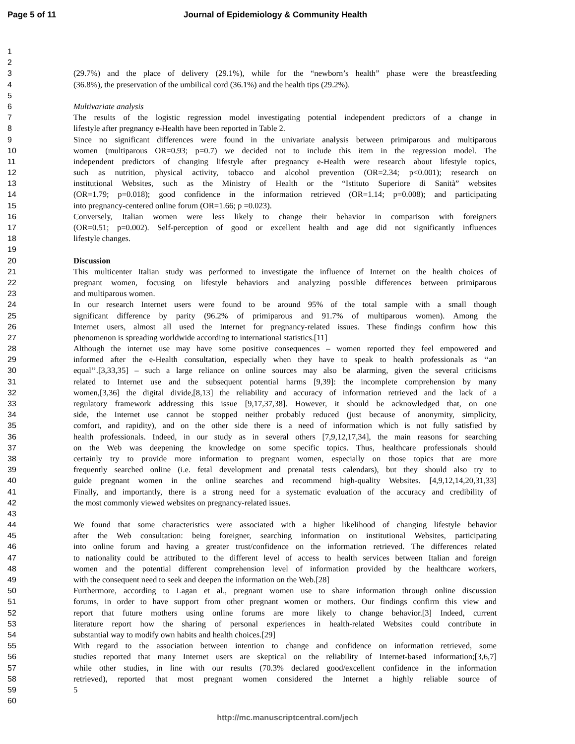Page 5 of 11 Journal of Epidemiology & Community Health
1
2
3 (29.7%) and the place of delivery (29.1%), while for the “newborn’s health” phase were the breastfeeding
4 (36.8%), the preservation of the umbilical cord (36.1%) and the health tips (29.2%).
5
6 Multivariate analysis
7 The results of the logistic regression model investigating potential independent predictors of a change in
8 lifestyle after pregnancy e-Health have been reported in Table 2.
9 Since no significant differences were found in the univariate analysis between primiparous and multiparous
10 women (multiparous OR=0.93; p=0.7) we decided not to include this item in the regression model. The
11 independent predictors of changing lifestyle after pregnancy e-Health were research about lifestyle topics,
12 such as nutrition, physical activity, tobacco and alcohol prevention (OR=2.34; p<0.001); research on
13 institutional Websites, such as the Ministry of Health or the “Istituto Superiore di Sanità” websites
14 (OR=1.79; p=0.018); good confidence in the information retrieved (OR=1.14; p=0.008); and participating
15 into pregnancy-centered online forum (OR=1.66; p =0.023).
16 Conversely, Italian women were less likely to change their behavior in comparison with foreigners
17 (OR=0.51; p=0.002). Self-perception of good or excellent health and age did not significantly influences
18 lifestyle changes.
19
20 Discussion
21 This multicenter Italian study was performed to investigate the influence of Internet on the health choices of
22 pregnant women, focusing on lifestyle behaviors and analyzing possible differences between primiparous
23 and multiparous women.
24 In our research Internet users were found to be around 95% of the total sample with a small though
25 significant difference by parity (96.2% of primiparous and 91.7% of multiparous women). Among the
26 Internet users, almost all used the Internet for pregnancy-related issues. These findings confirm how this
27 phenomenon is spreading worldwide according to international statistics.[11]
28 Although the internet use may have some positive consequences – women reported they feel empowered and
29 informed after the e-Health consultation, especially when they have to speak to health professionals as ‘‘an
30 equal’’.[3,33,35] – such a large reliance on online sources may also be alarming, given the several criticisms
31 related to Internet use and the subsequent potential harms [9,39]: the incomplete comprehension by many
32 women,[3,36] the digital divide,[8,13] the reliability and accuracy of information retrieved and the lack of a
33 regulatory framework addressing this issue [9,17,37,38]. However, it should be acknowledged that, on one
34 side, the Internet use cannot be stopped neither probably reduced (just because of anonymity, simplicity,
35 comfort, and rapidity), and on the other side there is a need of information which is not fully satisfied by
36 health professionals. Indeed, in our study as in several others [7,9,12,17,34], the main reasons for searching
37 on the Web was deepening the knowledge on some specific topics. Thus, healthcare professionals should
38 certainly try to provide more information to pregnant women, especially on those topics that are more
39 frequently searched online (i.e. fetal development and prenatal tests calendars), but they should also try to
40 guide pregnant women in the online searches and recommend high-quality Websites. [4,9,12,14,20,31,33]
41 Finally, and importantly, there is a strong need for a systematic evaluation of the accuracy and credibility of
42 the most commonly viewed websites on pregnancy-related issues.
43
44 We found that some characteristics were associated with a higher likelihood of changing lifestyle behavior
45 after the Web consultation: being foreigner, searching information on institutional Websites, participating
46 into online forum and having a greater trust/confidence on the information retrieved. The differences related
47 to nationality could be attributed to the different level of access to health services between Italian and foreign
48 women and the potential different comprehension level of information provided by the healthcare workers,
49 with the consequent need to seek and deepen the information on the Web.[28]
50 Furthermore, according to Lagan et al., pregnant women use to share information through online discussion
51 forums, in order to have support from other pregnant women or mothers. Our findings confirm this view and
52 report that future mothers using online forums are more likely to change behavior.[3] Indeed, current
53 literature report how the sharing of personal experiences in health-related Websites could contribute in
54 substantial way to modify own habits and health choices.[29]
55 With regard to the association between intention to change and confidence on information retrieved, some
56 studies reported that many Internet users are skeptical on the reliability of Internet-based information;[3,6,7]
57 while other studies, in line with our results (70.3% declared good/excellent confidence in the information
58 retrieved), reported that most pregnant women considered the Internet a highly reliable source of
59 5
60
http://mc.manuscriptcentral.com/jech